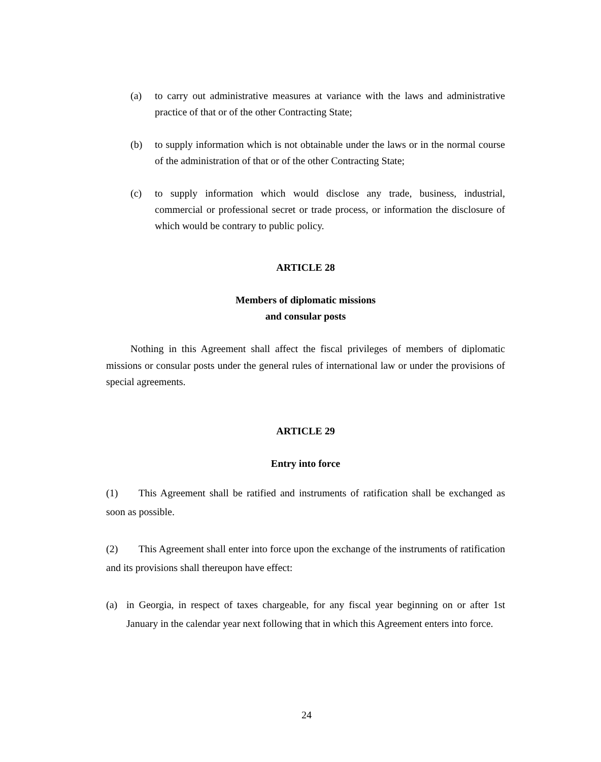(a) to carry out administrative measures at variance with the laws and administrative practice of that or of the other Contracting State;
(b) to supply information which is not obtainable under the laws or in the normal course of the administration of that or of the other Contracting State;
(c) to supply information which would disclose any trade, business, industrial, commercial or professional secret or trade process, or information the disclosure of which would be contrary to public policy.
ARTICLE 28
Members of diplomatic missions
and consular posts
Nothing in this Agreement shall affect the fiscal privileges of members of diplomatic missions or consular posts under the general rules of international law or under the provisions of special agreements.
ARTICLE 29
Entry into force
(1) This Agreement shall be ratified and instruments of ratification shall be exchanged as soon as possible.
(2) This Agreement shall enter into force upon the exchange of the instruments of ratification and its provisions shall thereupon have effect:
(a) in Georgia, in respect of taxes chargeable, for any fiscal year beginning on or after 1st January in the calendar year next following that in which this Agreement enters into force.
24